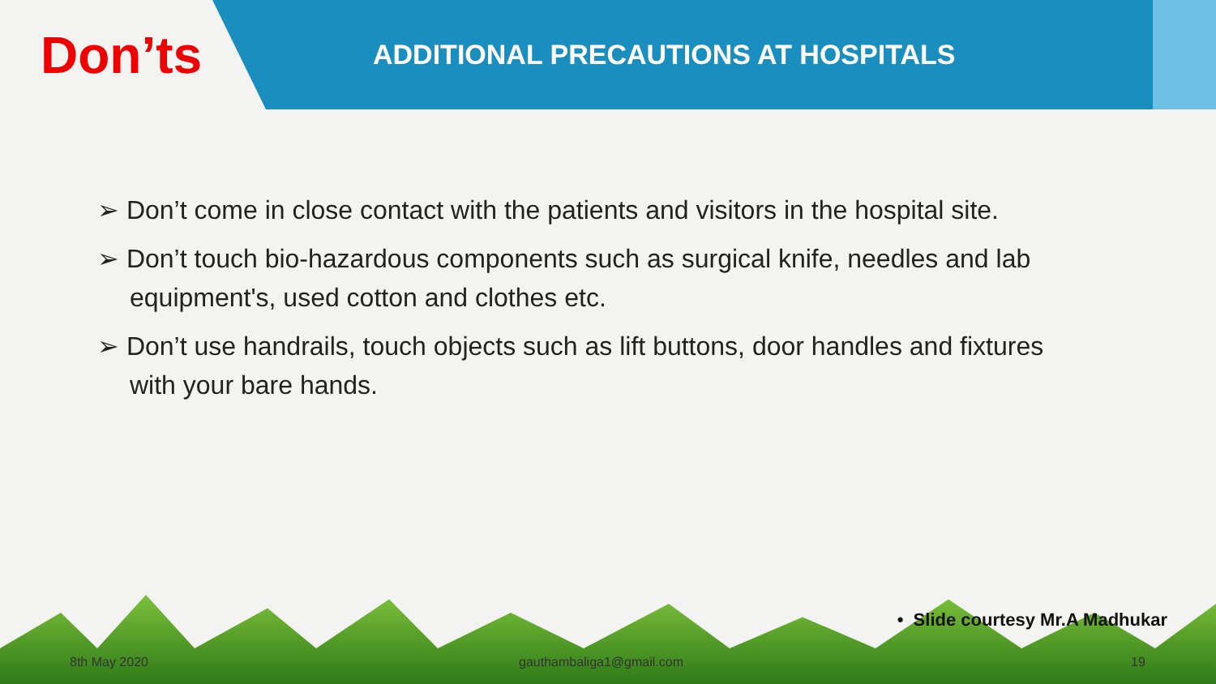Don’ts
ADDITIONAL PRECAUTIONS AT HOSPITALS
➢ Don’t come in close contact with the patients and visitors in the hospital site.
➢ Don’t touch bio-hazardous components such as surgical knife, needles and lab equipment's, used cotton and clothes etc.
➢ Don’t use handrails, touch objects such as lift buttons, door handles and fixtures with your bare hands.
• Slide courtesy Mr.A Madhukar
8th May 2020 gauthambaliga1@gmail.com 19